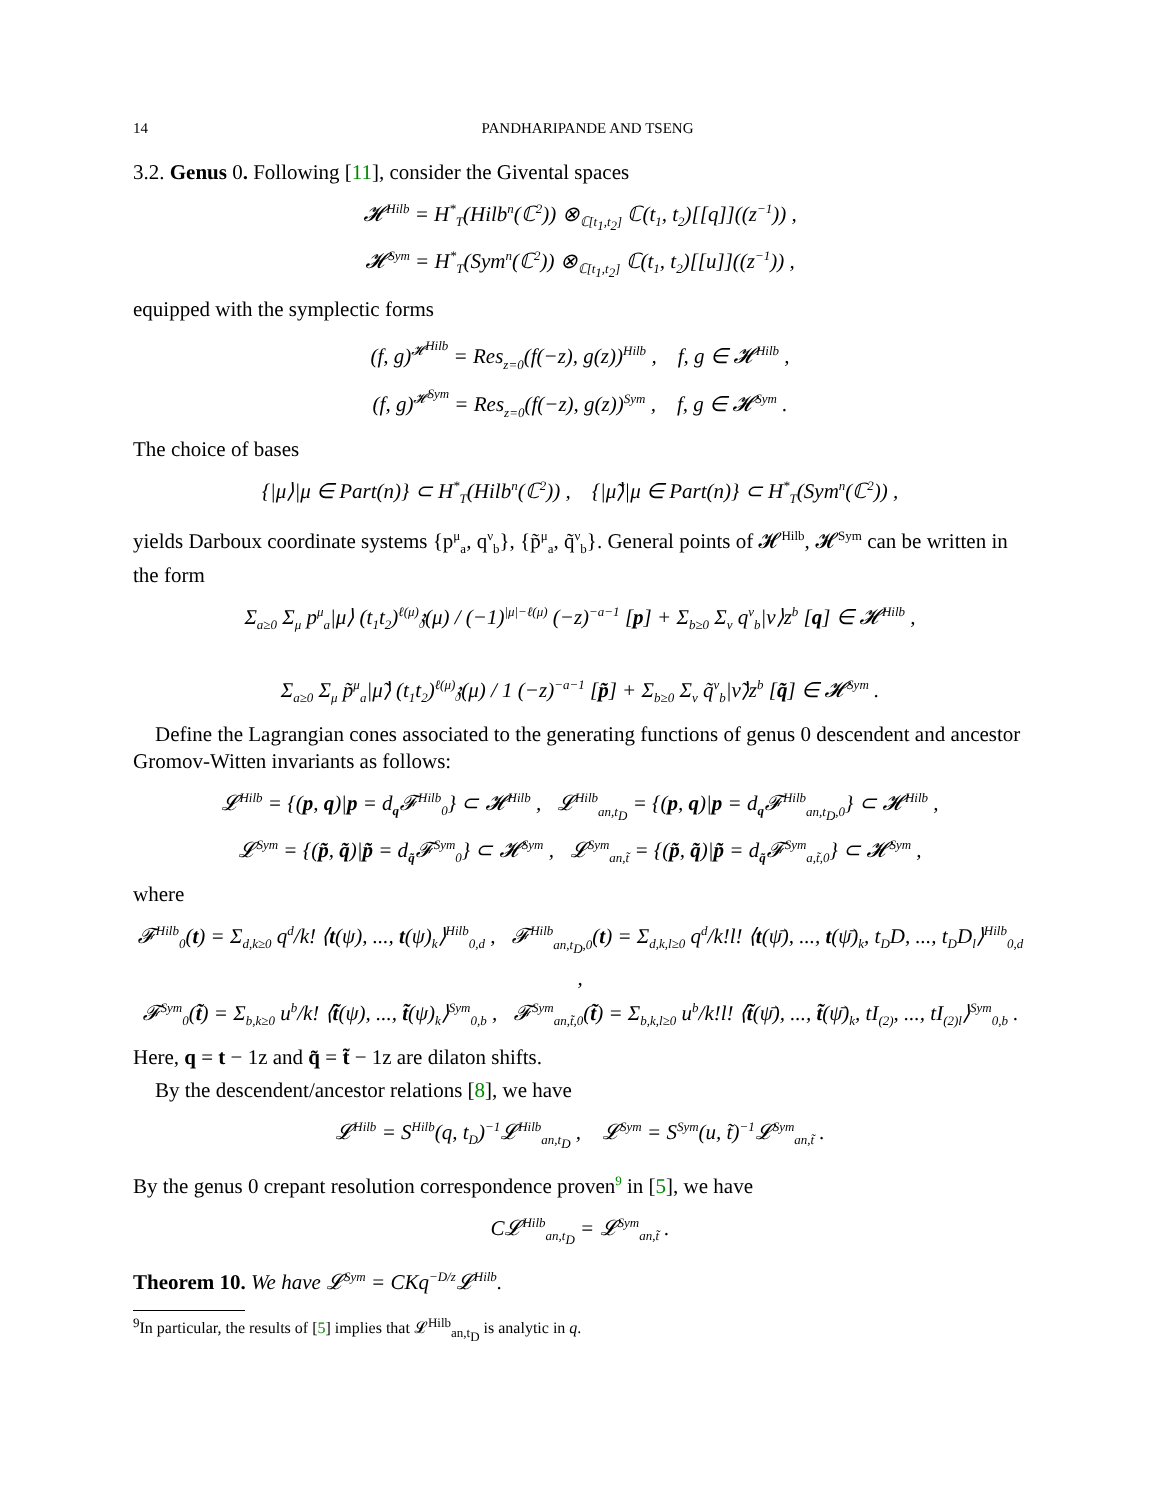14 PANDHARIPANDE AND TSENG
3.2. Genus 0. Following [11], consider the Givental spaces
𝓗<sup>Hilb</sup> = H<sup>*</sup><sub>T</sub>(Hilb<sup>n</sup>(ℂ<sup>2</sup>)) ⊗<sub>ℂ[t<sub>1</sub>,t<sub>2</sub>]</sub> ℂ(t<sub>1</sub>, t<sub>2</sub>)[[q]]((z<sup>−1</sup>)) ,
𝓗<sup>Sym</sup> = H<sup>*</sup><sub>T</sub>(Sym<sup>n</sup>(ℂ<sup>2</sup>)) ⊗<sub>ℂ[t<sub>1</sub>,t<sub>2</sub>]</sub> ℂ(t<sub>1</sub>, t<sub>2</sub>)[[u]]((z<sup>−1</sup>)) ,
equipped with the symplectic forms
(f, g)<sup>𝓗<sup>Hilb</sup></sup> = Res<sub>z=0</sub>(f(−z), g(z))<sup>Hilb</sup> , f, g ∈ 𝓗<sup>Hilb</sup> ,
(f, g)<sup>𝓗<sup>Sym</sup></sup> = Res<sub>z=0</sub>(f(−z), g(z))<sup>Sym</sup> , f, g ∈ 𝓗<sup>Sym</sup> .
The choice of bases
{|μ⟩|μ ∈ Part(n)} ⊂ H<sup>*</sup><sub>T</sub>(Hilb<sup>n</sup>(ℂ<sup>2</sup>)) , {|μ̃⟩|μ ∈ Part(n)} ⊂ H<sup>*</sup><sub>T</sub>(Sym<sup>n</sup>(ℂ<sup>2</sup>)) ,
yields Darboux coordinate systems {p<sup>μ</sup><sub>a</sub>, q<sup>ν</sup><sub>b</sub>}, {p̃<sup>μ</sup><sub>a</sub>, q̃<sup>ν</sup><sub>b</sub>}. General points of 𝓗<sup>Hilb</sup>, 𝓗<sup>Sym</sup> can be written in the form
Σ<sub>a≥0</sub> Σ<sub>μ</sub> p<sup>μ</sup><sub>a</sub>|μ⟩ (t<sub>1</sub>t<sub>2</sub>)<sup>ℓ(μ)</sup>𝔷(μ) / (−1)<sup>|μ|−ℓ(μ)</sup> (−z)<sup>−a−1</sup> [p] + Σ<sub>b≥0</sub> Σ<sub>ν</sub> q<sup>ν</sup><sub>b</sub>|ν⟩z<sup>b</sup> [q] ∈ 𝓗<sup>Hilb</sup> ,
Σ<sub>a≥0</sub> Σ<sub>μ</sub> p̃<sup>μ</sup><sub>a</sub>|μ̃⟩ (t<sub>1</sub>t<sub>2</sub>)<sup>ℓ(μ)</sup>𝔷(μ) / 1 (−z)<sup>−a−1</sup> [p̃] + Σ<sub>b≥0</sub> Σ<sub>ν</sub> q̃<sup>ν</sup><sub>b</sub>|ν̃⟩z<sup>b</sup> [q̃] ∈ 𝓗<sup>Sym</sup> .
Define the Lagrangian cones associated to the generating functions of genus 0 descendent and ancestor Gromov-Witten invariants as follows:
𝓛<sup>Hilb</sup> = {(p, q)|p = d<sub>q</sub>𝓕<sup>Hilb</sup><sub>0</sub>} ⊂ 𝓗<sup>Hilb</sup> , 𝓛<sup>Hilb</sup><sub>an,t<sub>D</sub></sub> = {(p, q)|p = d<sub>q</sub>𝓕<sup>Hilb</sup><sub>an,t<sub>D</sub>,0</sub>} ⊂ 𝓗<sup>Hilb</sup> ,
𝓛<sup>Sym</sup> = {(p̃, q̃)|p̃ = d<sub>q̃</sub>𝓕<sup>Sym</sup><sub>0</sub>} ⊂ 𝓗<sup>Sym</sup> , 𝓛<sup>Sym</sup><sub>an,t̃</sub> = {(p̃, q̃)|p̃ = d<sub>q̃</sub>𝓕<sup>Sym</sup><sub>a,t̃,0</sub>} ⊂ 𝓗<sup>Sym</sup> ,
where
𝓕<sup>Hilb</sup><sub>0</sub>(t) = Σ<sub>d,k≥0</sub> q<sup>d</sup>/k! ⟨t(ψ), ..., t(ψ)<sub>k</sub>⟩<sup>Hilb</sup><sub>0,d</sub> , 𝓕<sup>Hilb</sup><sub>an,t<sub>D</sub>,0</sub>(t) = Σ<sub>d,k,l≥0</sub> q<sup>d</sup>/k!l! ⟨t(ψ̄), ..., t(ψ̄)<sub>k</sub>, t<sub>D</sub>D, ..., t<sub>D</sub>D<sub>l</sub>⟩<sup>Hilb</sup><sub>0,d</sub> ,
𝓕<sup>Sym</sup><sub>0</sub>(t̃) = Σ<sub>b,k≥0</sub> u<sup>b</sup>/k! ⟨t̃(ψ), ..., t̃(ψ)<sub>k</sub>⟩<sup>Sym</sup><sub>0,b</sub> , 𝓕<sup>Sym</sup><sub>an,t̃,0</sub>(t̃) = Σ<sub>b,k,l≥0</sub> u<sup>b</sup>/k!l! ⟨t̃(ψ̄), ..., t̃(ψ̄)<sub>k</sub>, tI<sub>(2)</sub>, ..., tI<sub>(2)</sub><sub>l</sub>⟩<sup>Sym</sup><sub>0,b</sub> .
Here, q = t − 1z and q̃ = t̃ − 1z are dilaton shifts.
By the descendent/ancestor relations [8], we have
𝓛<sup>Hilb</sup> = S<sup>Hilb</sup>(q, t<sub>D</sub>)<sup>−1</sup>𝓛<sup>Hilb</sup><sub>an,t<sub>D</sub></sub> , 𝓛<sup>Sym</sup> = S<sup>Sym</sup>(u, t̃)<sup>−1</sup>𝓛<sup>Sym</sup><sub>an,t̃</sub> .
By the genus 0 crepant resolution correspondence proven<sup>9</sup> in [5], we have
C𝓛<sup>Hilb</sup><sub>an,t<sub>D</sub></sub> = 𝓛<sup>Sym</sup><sub>an,t̃</sub> .
Theorem 10. We have 𝓛<sup>Sym</sup> = CKq<sup>−D/z</sup>𝓛<sup>Hilb</sup>.
<sup>9</sup> In particular, the results of [5] implies that 𝓛<sup>Hilb</sup><sub>an,t<sub>D</sub></sub> is analytic in q.